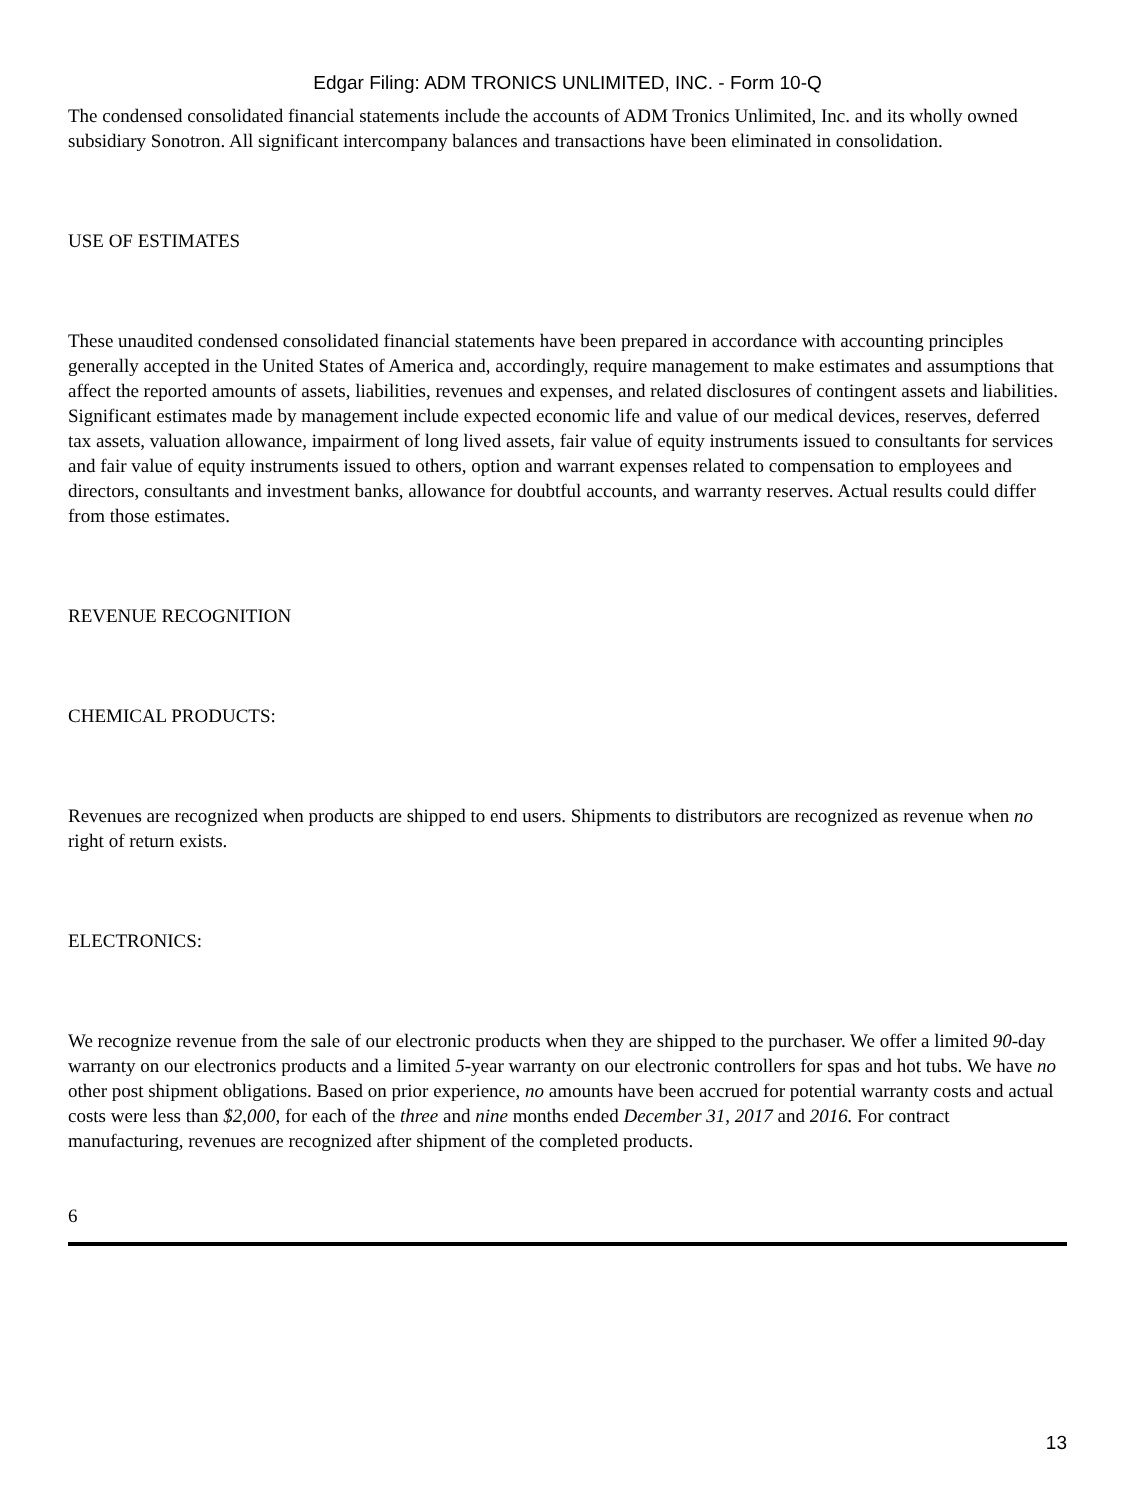Edgar Filing: ADM TRONICS UNLIMITED, INC. - Form 10-Q
The condensed consolidated financial statements include the accounts of ADM Tronics Unlimited, Inc. and its wholly owned subsidiary Sonotron. All significant intercompany balances and transactions have been eliminated in consolidation.
USE OF ESTIMATES
These unaudited condensed consolidated financial statements have been prepared in accordance with accounting principles generally accepted in the United States of America and, accordingly, require management to make estimates and assumptions that affect the reported amounts of assets, liabilities, revenues and expenses, and related disclosures of contingent assets and liabilities. Significant estimates made by management include expected economic life and value of our medical devices, reserves, deferred tax assets, valuation allowance, impairment of long lived assets, fair value of equity instruments issued to consultants for services and fair value of equity instruments issued to others, option and warrant expenses related to compensation to employees and directors, consultants and investment banks, allowance for doubtful accounts, and warranty reserves. Actual results could differ from those estimates.
REVENUE RECOGNITION
CHEMICAL PRODUCTS:
Revenues are recognized when products are shipped to end users. Shipments to distributors are recognized as revenue when no right of return exists.
ELECTRONICS:
We recognize revenue from the sale of our electronic products when they are shipped to the purchaser. We offer a limited 90-day warranty on our electronics products and a limited 5-year warranty on our electronic controllers for spas and hot tubs. We have no other post shipment obligations. Based on prior experience, no amounts have been accrued for potential warranty costs and actual costs were less than $2,000, for each of the three and nine months ended December 31, 2017 and 2016. For contract manufacturing, revenues are recognized after shipment of the completed products.
6
13